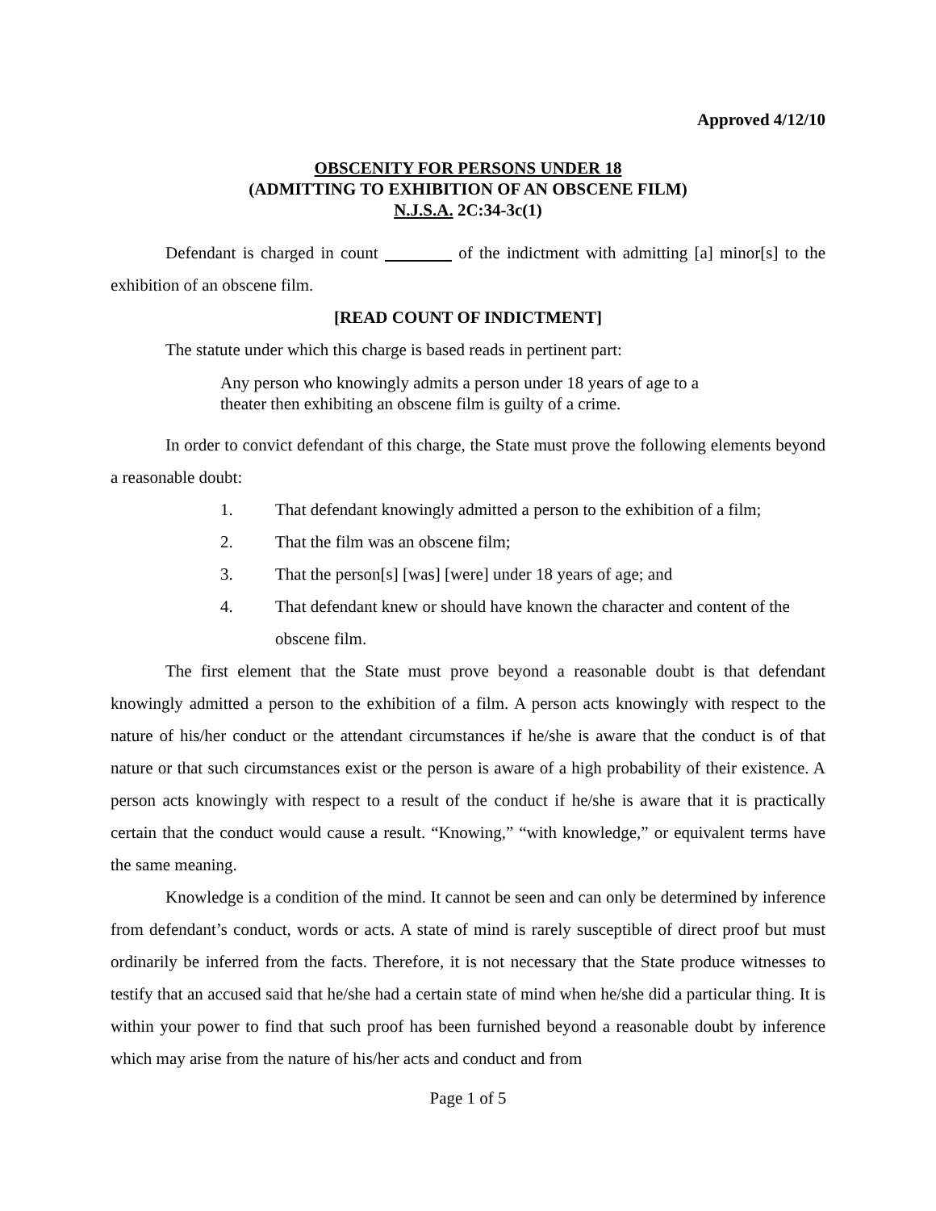Approved 4/12/10
OBSCENITY FOR PERSONS UNDER 18
(ADMITTING TO EXHIBITION OF AN OBSCENE FILM)
N.J.S.A. 2C:34-3c(1)
Defendant is charged in count of the indictment with admitting [a] minor[s] to the exhibition of an obscene film.
[READ COUNT OF INDICTMENT]
The statute under which this charge is based reads in pertinent part:
Any person who knowingly admits a person under 18 years of age to a theater then exhibiting an obscene film is guilty of a crime.
In order to convict defendant of this charge, the State must prove the following elements beyond a reasonable doubt:
1. That defendant knowingly admitted a person to the exhibition of a film;
2. That the film was an obscene film;
3. That the person[s] [was] [were] under 18 years of age; and
4. That defendant knew or should have known the character and content of the obscene film.
The first element that the State must prove beyond a reasonable doubt is that defendant knowingly admitted a person to the exhibition of a film. A person acts knowingly with respect to the nature of his/her conduct or the attendant circumstances if he/she is aware that the conduct is of that nature or that such circumstances exist or the person is aware of a high probability of their existence. A person acts knowingly with respect to a result of the conduct if he/she is aware that it is practically certain that the conduct would cause a result. “Knowing,” “with knowledge,” or equivalent terms have the same meaning.
Knowledge is a condition of the mind. It cannot be seen and can only be determined by inference from defendant’s conduct, words or acts. A state of mind is rarely susceptible of direct proof but must ordinarily be inferred from the facts. Therefore, it is not necessary that the State produce witnesses to testify that an accused said that he/she had a certain state of mind when he/she did a particular thing. It is within your power to find that such proof has been furnished beyond a reasonable doubt by inference which may arise from the nature of his/her acts and conduct and from
Page 1 of 5